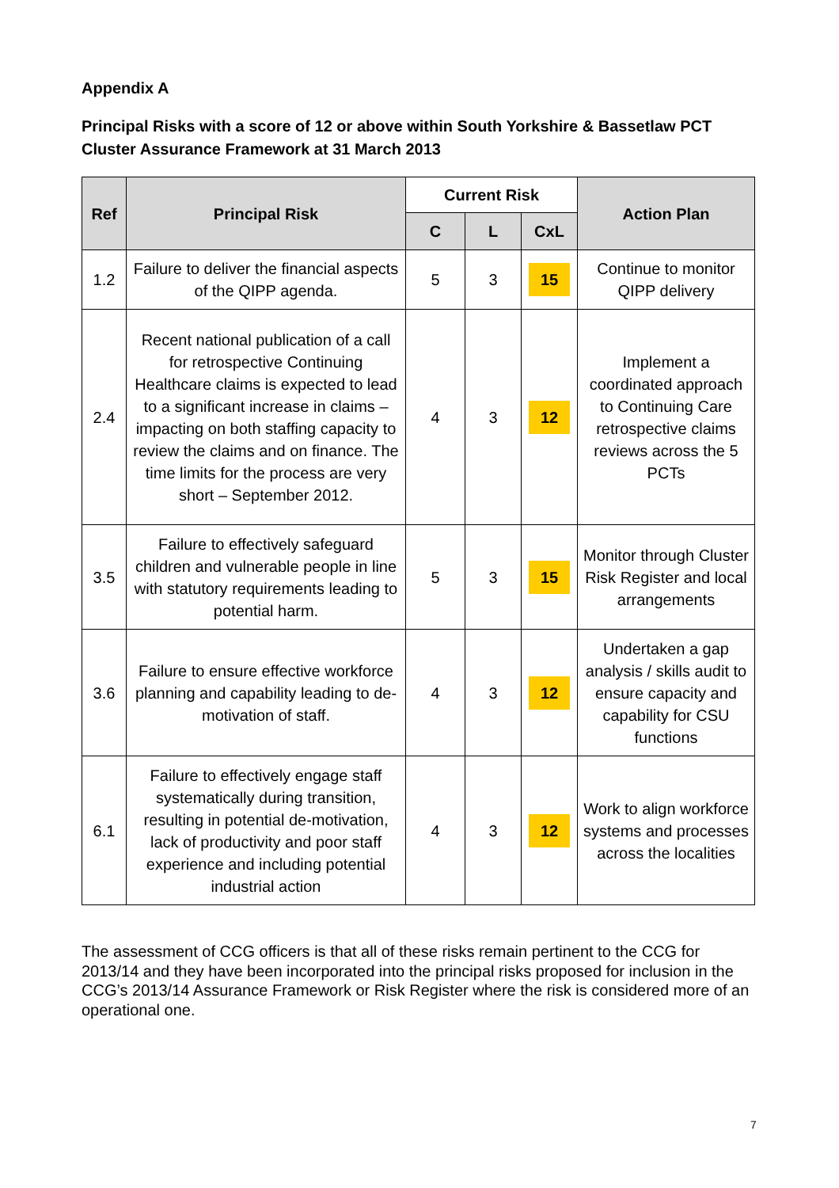Appendix A
Principal Risks with a score of 12 or above within South Yorkshire & Bassetlaw PCT Cluster Assurance Framework at 31 March 2013
| Ref | Principal Risk | Current Risk | | | Action Plan |
| --- | --- | --- | --- | --- | --- |
| | | C | L | CxL | |
| 1.2 | Failure to deliver the financial aspects of the QIPP agenda. | 5 | 3 | 15 | Continue to monitor QIPP delivery |
| 2.4 | Recent national publication of a call for retrospective Continuing Healthcare claims is expected to lead to a significant increase in claims – impacting on both staffing capacity to review the claims and on finance. The time limits for the process are very short – September 2012. | 4 | 3 | 12 | Implement a coordinated approach to Continuing Care retrospective claims reviews across the 5 PCTs |
| 3.5 | Failure to effectively safeguard children and vulnerable people in line with statutory requirements leading to potential harm. | 5 | 3 | 15 | Monitor through Cluster Risk Register and local arrangements |
| 3.6 | Failure to ensure effective workforce planning and capability leading to de-motivation of staff. | 4 | 3 | 12 | Undertaken a gap analysis / skills audit to ensure capacity and capability for CSU functions |
| 6.1 | Failure to effectively engage staff systematically during transition, resulting in potential de-motivation, lack of productivity and poor staff experience and including potential industrial action | 4 | 3 | 12 | Work to align workforce systems and processes across the localities |
The assessment of CCG officers is that all of these risks remain pertinent to the CCG for 2013/14 and they have been incorporated into the principal risks proposed for inclusion in the CCG’s 2013/14 Assurance Framework or Risk Register where the risk is considered more of an operational one.
7